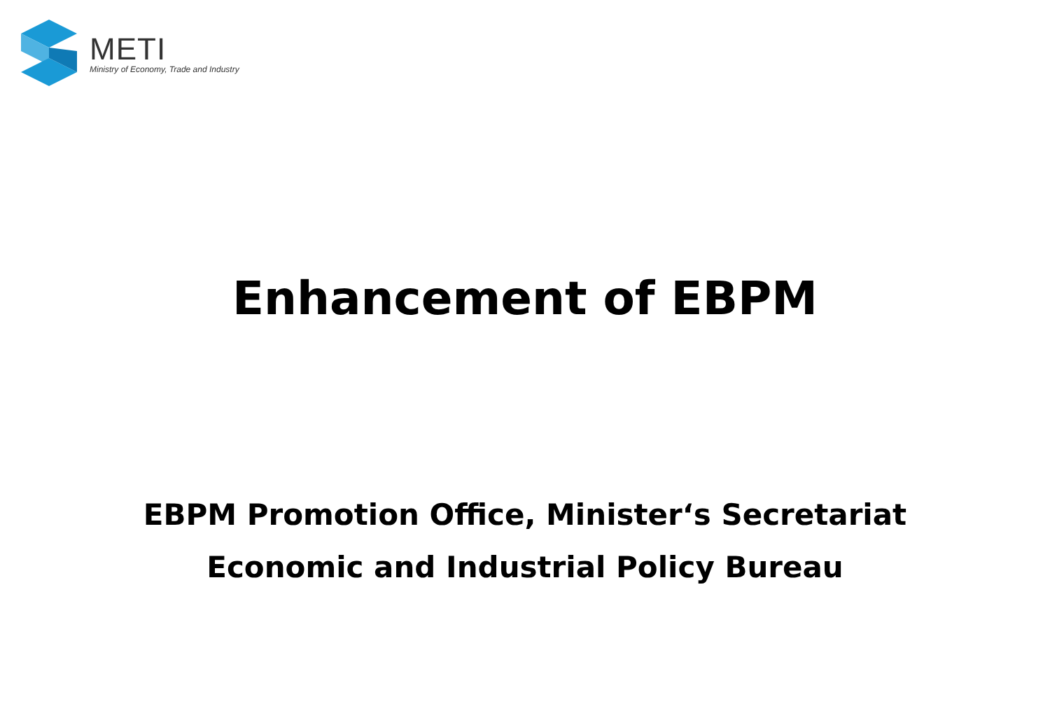METI
Ministry of Economy, Trade and Industry
Enhancement of EBPM
EBPM Promotion Office, Minister‘s Secretariat
Economic and Industrial Policy Bureau